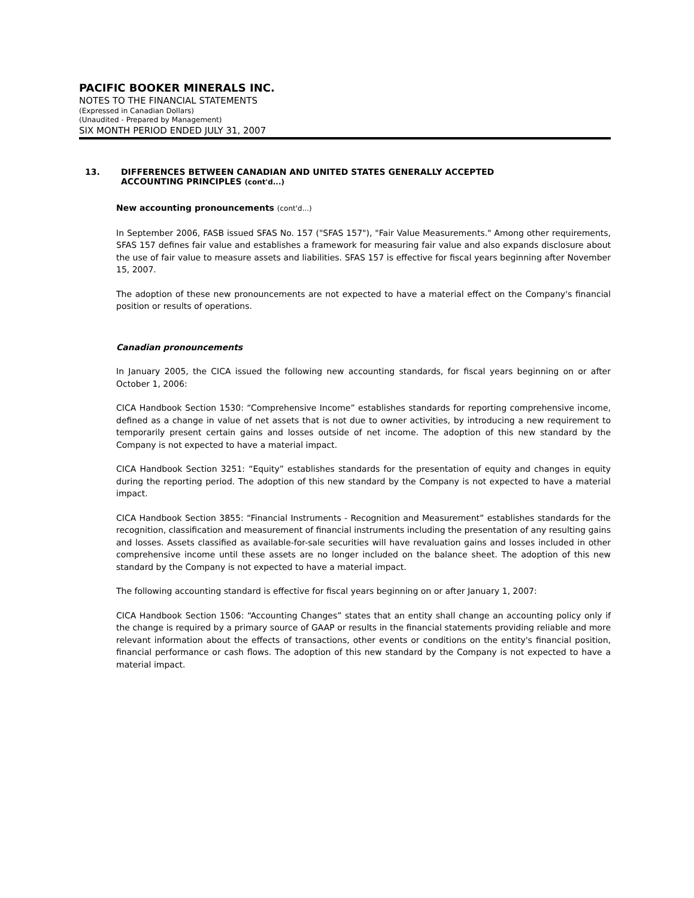PACIFIC BOOKER MINERALS INC.
NOTES TO THE FINANCIAL STATEMENTS
(Expressed in Canadian Dollars)
(Unaudited - Prepared by Management)
SIX MONTH PERIOD ENDED JULY 31, 2007
13. DIFFERENCES BETWEEN CANADIAN AND UNITED STATES GENERALLY ACCEPTED
ACCOUNTING PRINCIPLES (cont'd...)
New accounting pronouncements (cont'd...)
In September 2006, FASB issued SFAS No. 157 ("SFAS 157"), "Fair Value Measurements." Among other requirements, SFAS 157 defines fair value and establishes a framework for measuring fair value and also expands disclosure about the use of fair value to measure assets and liabilities. SFAS 157 is effective for fiscal years beginning after November 15, 2007.
The adoption of these new pronouncements are not expected to have a material effect on the Company's financial position or results of operations.
Canadian pronouncements
In January 2005, the CICA issued the following new accounting standards, for fiscal years beginning on or after October 1, 2006:
CICA Handbook Section 1530: “Comprehensive Income” establishes standards for reporting comprehensive income, defined as a change in value of net assets that is not due to owner activities, by introducing a new requirement to temporarily present certain gains and losses outside of net income. The adoption of this new standard by the Company is not expected to have a material impact.
CICA Handbook Section 3251: “Equity” establishes standards for the presentation of equity and changes in equity during the reporting period. The adoption of this new standard by the Company is not expected to have a material impact.
CICA Handbook Section 3855: “Financial Instruments - Recognition and Measurement” establishes standards for the recognition, classification and measurement of financial instruments including the presentation of any resulting gains and losses. Assets classified as available-for-sale securities will have revaluation gains and losses included in other comprehensive income until these assets are no longer included on the balance sheet. The adoption of this new standard by the Company is not expected to have a material impact.
The following accounting standard is effective for fiscal years beginning on or after January 1, 2007:
CICA Handbook Section 1506: “Accounting Changes” states that an entity shall change an accounting policy only if the change is required by a primary source of GAAP or results in the financial statements providing reliable and more relevant information about the effects of transactions, other events or conditions on the entity's financial position, financial performance or cash flows. The adoption of this new standard by the Company is not expected to have a material impact.